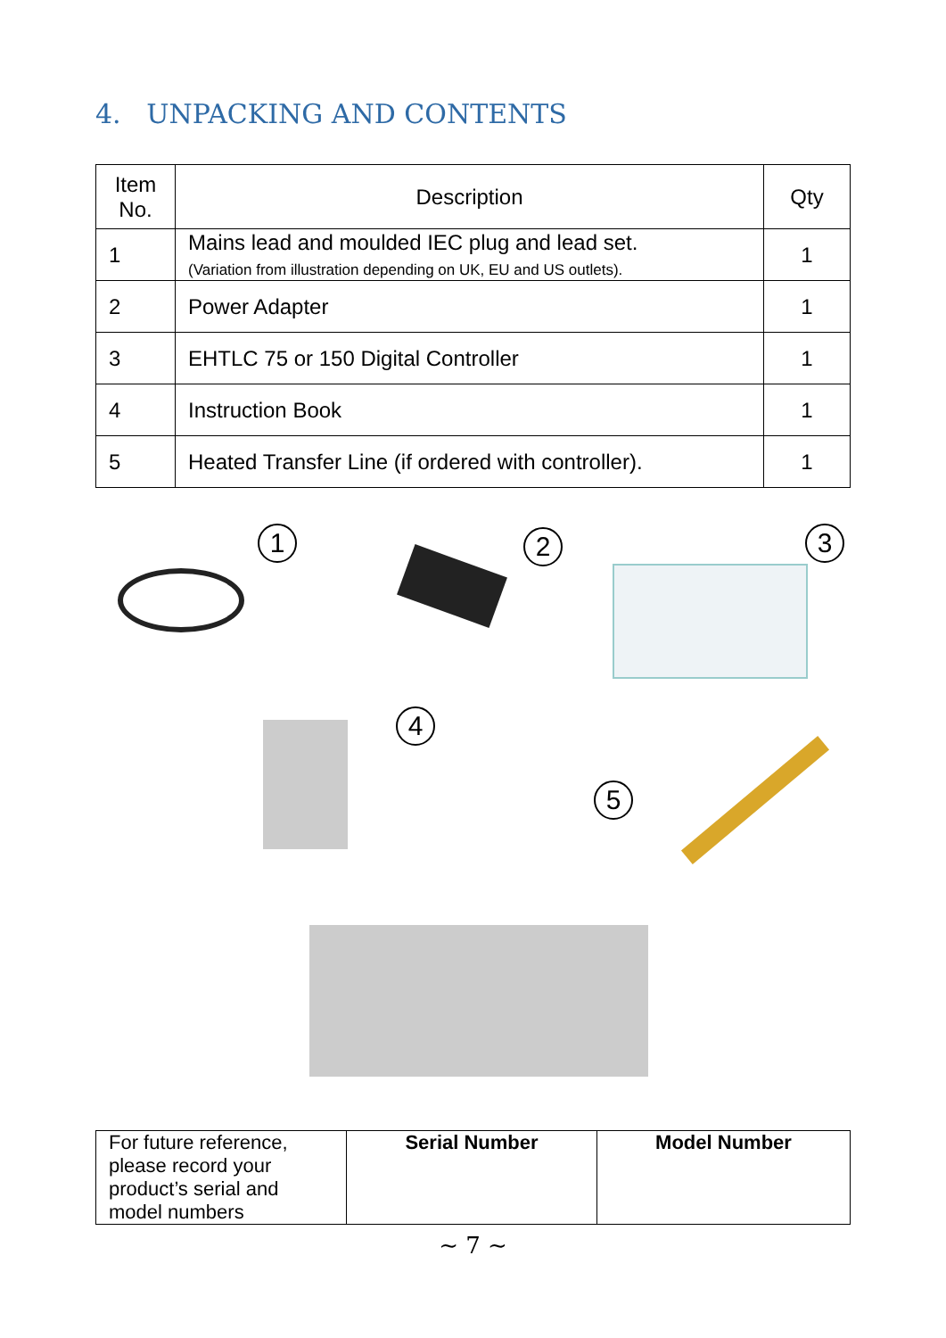4. UNPACKING AND CONTENTS
| Item No. | Description | Qty |
| --- | --- | --- |
| 1 | Mains lead and moulded IEC plug and lead set. (Variation from illustration depending on UK, EU and US outlets). | 1 |
| 2 | Power Adapter | 1 |
| 3 | EHTLC 75 or 150 Digital Controller | 1 |
| 4 | Instruction Book | 1 |
| 5 | Heated Transfer Line (if ordered with controller). | 1 |
1 2 3
4
5
| For future reference, please record your product’s serial and model numbers | Serial Number | Model Number |
~ 7 ~